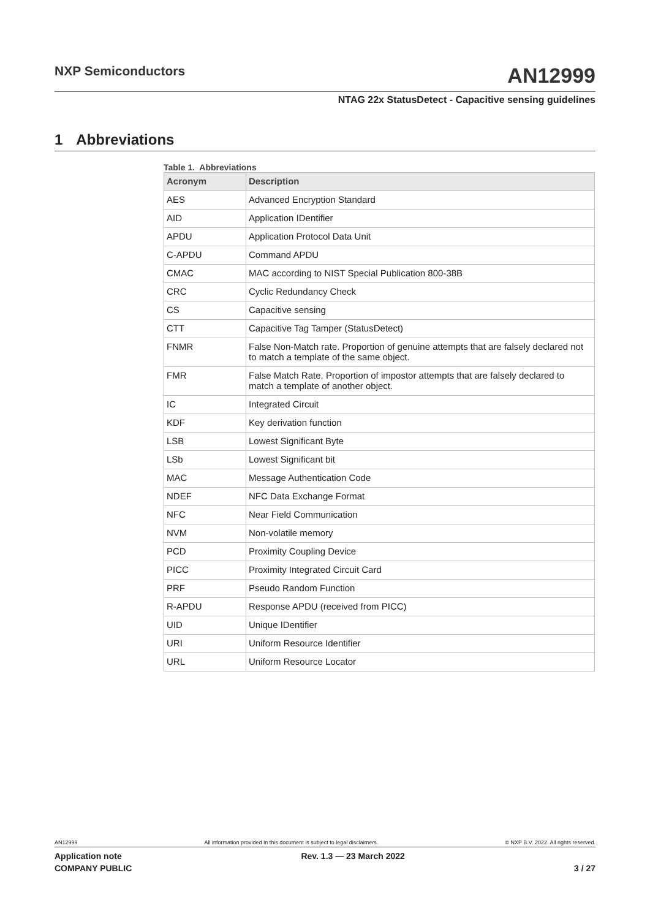NXP Semiconductors
AN12999
NTAG 22x StatusDetect - Capacitive sensing guidelines
1 Abbreviations
Table 1. Abbreviations
| Acronym | Description |
| --- | --- |
| AES | Advanced Encryption Standard |
| AID | Application IDentifier |
| APDU | Application Protocol Data Unit |
| C-APDU | Command APDU |
| CMAC | MAC according to NIST Special Publication 800-38B |
| CRC | Cyclic Redundancy Check |
| CS | Capacitive sensing |
| CTT | Capacitive Tag Tamper (StatusDetect) |
| FNMR | False Non-Match rate. Proportion of genuine attempts that are falsely declared not to match a template of the same object. |
| FMR | False Match Rate. Proportion of impostor attempts that are falsely declared to match a template of another object. |
| IC | Integrated Circuit |
| KDF | Key derivation function |
| LSB | Lowest Significant Byte |
| LSb | Lowest Significant bit |
| MAC | Message Authentication Code |
| NDEF | NFC Data Exchange Format |
| NFC | Near Field Communication |
| NVM | Non-volatile memory |
| PCD | Proximity Coupling Device |
| PICC | Proximity Integrated Circuit Card |
| PRF | Pseudo Random Function |
| R-APDU | Response APDU (received from PICC) |
| UID | Unique IDentifier |
| URI | Uniform Resource Identifier |
| URL | Uniform Resource Locator |
AN12999 All information provided in this document is subject to legal disclaimers. © NXP B.V. 2022. All rights reserved.
Application note
COMPANY PUBLIC Rev. 1.3 — 23 March 2022
3 / 27